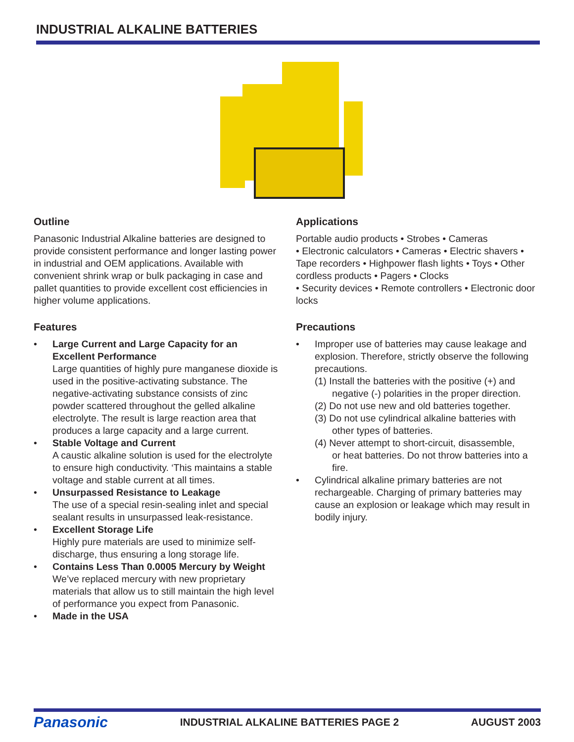INDUSTRIAL ALKALINE BATTERIES
Outline
Panasonic Industrial Alkaline batteries are designed to provide consistent performance and longer lasting power in industrial and OEM applications. Available with convenient shrink wrap or bulk packaging in case and pallet quantities to provide excellent cost efficiencies in higher volume applications.
Features
• Large Current and Large Capacity for an Excellent Performance
Large quantities of highly pure manganese dioxide is used in the positive-activating substance. The negative-activating substance consists of zinc powder scattered throughout the gelled alkaline electrolyte. The result is large reaction area that produces a large capacity and a large current.
• Stable Voltage and Current
A caustic alkaline solution is used for the electrolyte to ensure high conductivity. ‘This maintains a stable voltage and stable current at all times.
• Unsurpassed Resistance to Leakage
The use of a special resin-sealing inlet and special sealant results in unsurpassed leak-resistance.
• Excellent Storage Life
Highly pure materials are used to minimize self-discharge, thus ensuring a long storage life.
• Contains Less Than 0.0005 Mercury by Weight
We’ve replaced mercury with new proprietary materials that allow us to still maintain the high level of performance you expect from Panasonic.
• Made in the USA
Applications
Portable audio products • Strobes • Cameras
• Electronic calculators • Cameras • Electric shavers • Tape recorders • Highpower flash lights • Toys • Other cordless products • Pagers • Clocks
• Security devices • Remote controllers • Electronic door locks
Precautions
• Improper use of batteries may cause leakage and explosion. Therefore, strictly observe the following precautions.
(1) Install the batteries with the positive (+) and
negative (-) polarities in the proper direction.
(2) Do not use new and old batteries together.
(3) Do not use cylindrical alkaline batteries with
other types of batteries.
(4) Never attempt to short-circuit, disassemble,
or heat batteries. Do not throw batteries into a fire.
• Cylindrical alkaline primary batteries are not rechargeable. Charging of primary batteries may cause an explosion or leakage which may result in bodily injury.
Panasonic INDUSTRIAL ALKALINE BATTERIES PAGE 2 AUGUST 2003